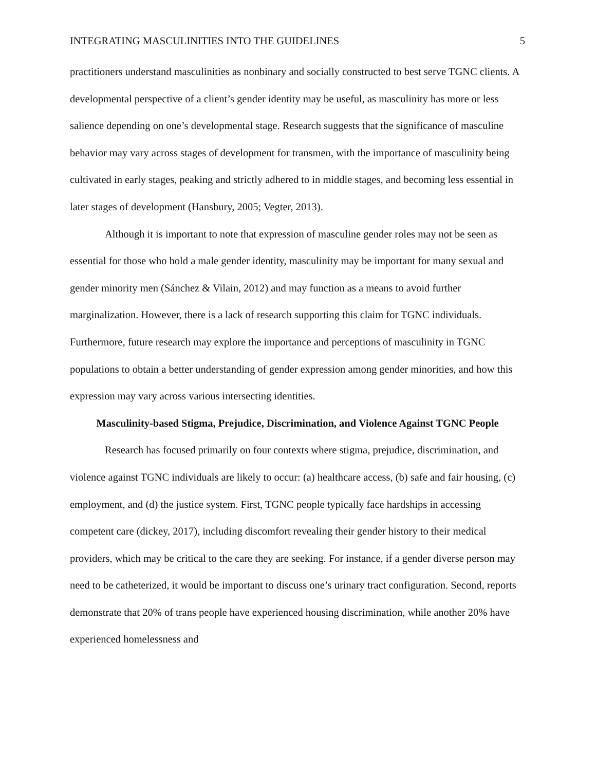INTEGRATING MASCULINITIES INTO THE GUIDELINES 5
practitioners understand masculinities as nonbinary and socially constructed to best serve TGNC clients. A developmental perspective of a client’s gender identity may be useful, as masculinity has more or less salience depending on one’s developmental stage. Research suggests that the significance of masculine behavior may vary across stages of development for transmen, with the importance of masculinity being cultivated in early stages, peaking and strictly adhered to in middle stages, and becoming less essential in later stages of development (Hansbury, 2005; Vegter, 2013).
Although it is important to note that expression of masculine gender roles may not be seen as essential for those who hold a male gender identity, masculinity may be important for many sexual and gender minority men (Sánchez & Vilain, 2012) and may function as a means to avoid further marginalization. However, there is a lack of research supporting this claim for TGNC individuals. Furthermore, future research may explore the importance and perceptions of masculinity in TGNC populations to obtain a better understanding of gender expression among gender minorities, and how this expression may vary across various intersecting identities.
Masculinity-based Stigma, Prejudice, Discrimination, and Violence Against TGNC People
Research has focused primarily on four contexts where stigma, prejudice, discrimination, and violence against TGNC individuals are likely to occur: (a) healthcare access, (b) safe and fair housing, (c) employment, and (d) the justice system. First, TGNC people typically face hardships in accessing competent care (dickey, 2017), including discomfort revealing their gender history to their medical providers, which may be critical to the care they are seeking. For instance, if a gender diverse person may need to be catheterized, it would be important to discuss one’s urinary tract configuration. Second, reports demonstrate that 20% of trans people have experienced housing discrimination, while another 20% have experienced homelessness and